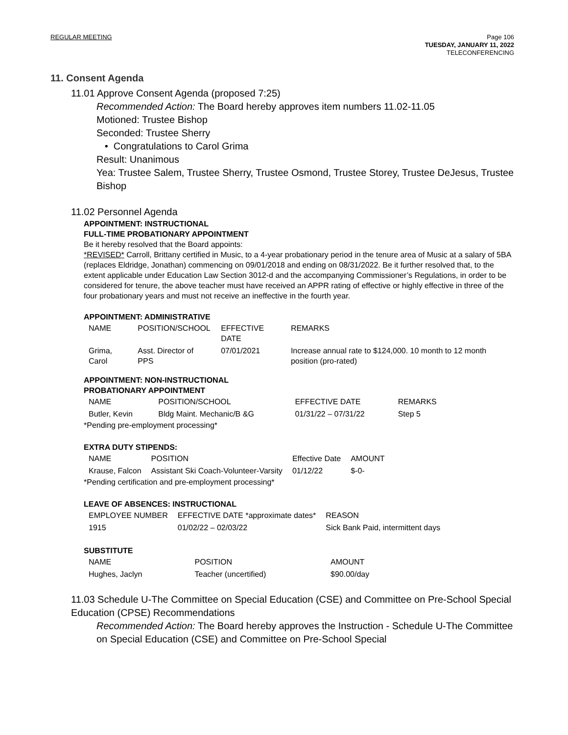REGULAR MEETING Page 106
TUESDAY, JANUARY 11, 2022
TELECONFERENCING
11. Consent Agenda
11.01 Approve Consent Agenda (proposed 7:25)
Recommended Action: The Board hereby approves item numbers 11.02-11.05
Motioned: Trustee Bishop
Seconded: Trustee Sherry
• Congratulations to Carol Grima
Result: Unanimous
Yea: Trustee Salem, Trustee Sherry, Trustee Osmond, Trustee Storey, Trustee DeJesus, Trustee Bishop
11.02 Personnel Agenda
APPOINTMENT: INSTRUCTIONAL
FULL-TIME PROBATIONARY APPOINTMENT
Be it hereby resolved that the Board appoints:
*REVISED* Carroll, Brittany certified in Music, to a 4-year probationary period in the tenure area of Music at a salary of 5BA (replaces Eldridge, Jonathan) commencing on 09/01/2018 and ending on 08/31/2022. Be it further resolved that, to the extent applicable under Education Law Section 3012-d and the accompanying Commissioner’s Regulations, in order to be considered for tenure, the above teacher must have received an APPR rating of effective or highly effective in three of the four probationary years and must not receive an ineffective in the fourth year.
APPOINTMENT: ADMINISTRATIVE
| NAME | POSITION/SCHOOL | EFFECTIVE DATE | REMARKS |
| --- | --- | --- | --- |
| Grima, Carol | Asst. Director of PPS | 07/01/2021 | Increase annual rate to $124,000. 10 month to 12 month position (pro-rated) |
APPOINTMENT: NON-INSTRUCTIONAL
PROBATIONARY APPOINTMENT
| NAME | POSITION/SCHOOL | EFFECTIVE DATE | REMARKS |
| --- | --- | --- | --- |
| Butler, Kevin | Bldg Maint. Mechanic/B &G | 01/31/22 – 07/31/22 | Step 5 |
*Pending pre-employment processing*
EXTRA DUTY STIPENDS:
| NAME | POSITION | Effective Date | AMOUNT |
| --- | --- | --- | --- |
| Krause, Falcon | Assistant Ski Coach-Volunteer-Varsity | 01/12/22 | $-0- |
*Pending certification and pre-employment processing*
LEAVE OF ABSENCES: INSTRUCTIONAL
| EMPLOYEE NUMBER | EFFECTIVE DATE *approximate dates* | REASON |
| --- | --- | --- |
| 1915 | 01/02/22 – 02/03/22 | Sick Bank Paid, intermittent days |
SUBSTITUTE
| NAME | POSITION | AMOUNT |
| --- | --- | --- |
| Hughes, Jaclyn | Teacher (uncertified) | $90.00/day |
11.03 Schedule U-The Committee on Special Education (CSE) and Committee on Pre-School Special Education (CPSE) Recommendations
Recommended Action: The Board hereby approves the Instruction - Schedule U-The Committee on Special Education (CSE) and Committee on Pre-School Special